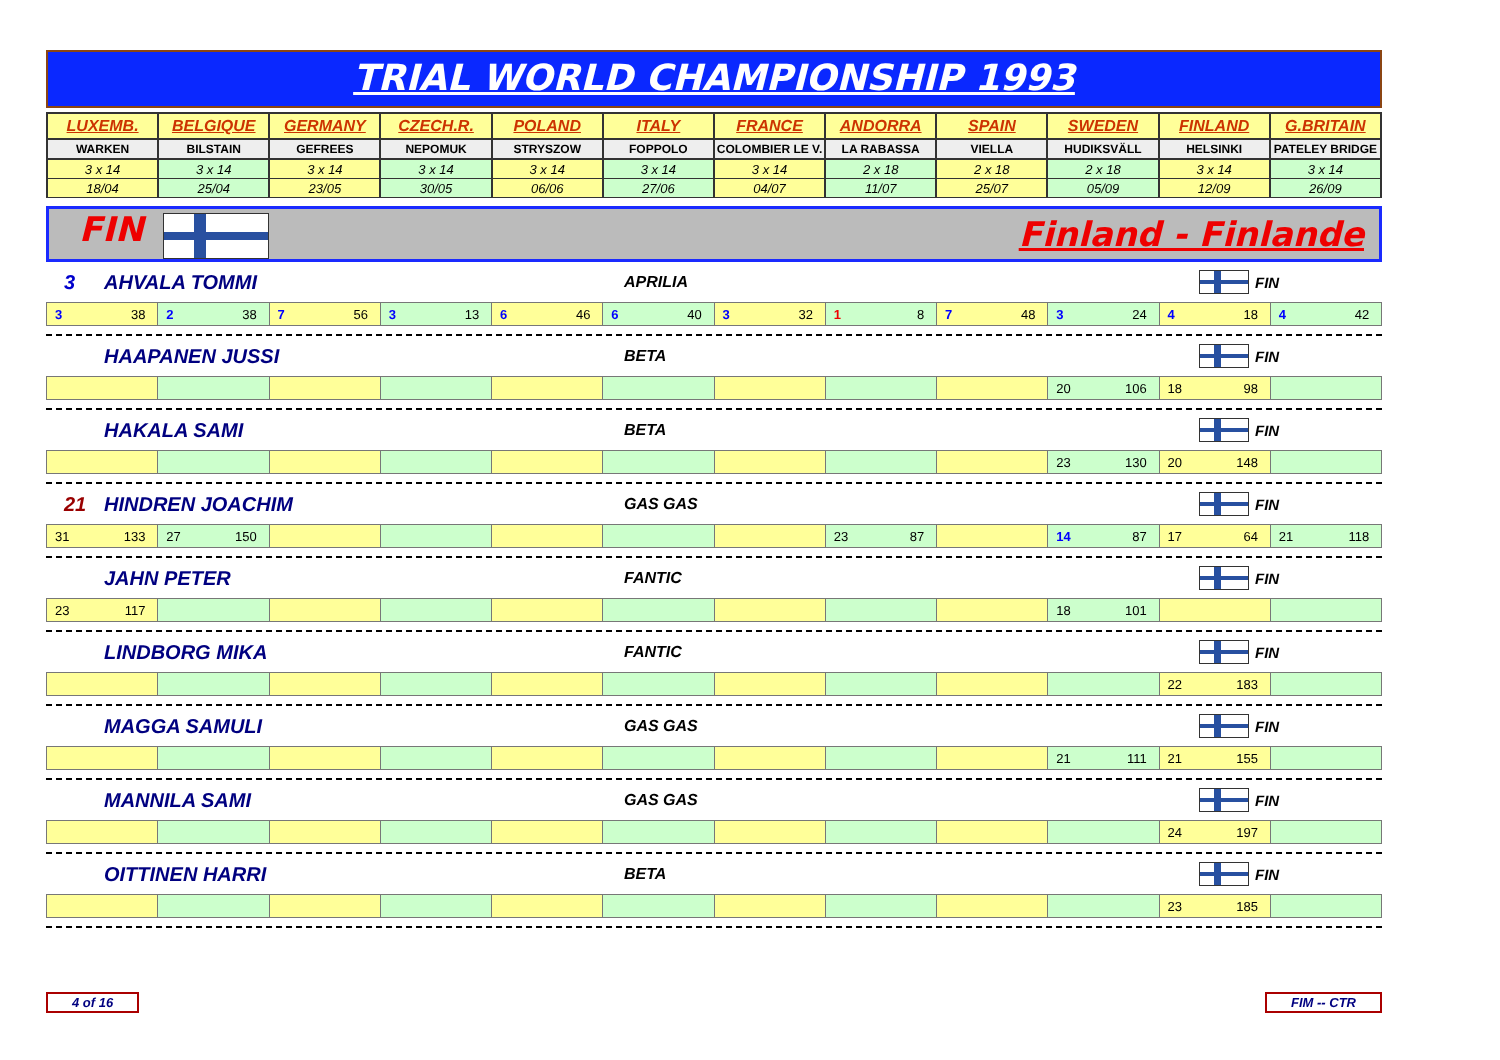TRIAL WORLD CHAMPIONSHIP 1993
| LUXEMB. | BELGIQUE | GERMANY | CZECH.R. | POLAND | ITALY | FRANCE | ANDORRA | SPAIN | SWEDEN | FINLAND | G.BRITAIN |
| WARKEN | BILSTAIN | GEFREES | NEPOMUK | STRYSZOW | FOPPOLO | COLOMBIER LE V. | LA RABASSA | VIELLA | HUDIKSVÄLL | HELSINKI | PATELEY BRIDGE |
| 3 x 14 | 3 x 14 | 3 x 14 | 3 x 14 | 3 x 14 | 3 x 14 | 3 x 14 | 2 x 18 | 2 x 18 | 2 x 18 | 3 x 14 | 3 x 14 |
| 18/04 | 25/04 | 23/05 | 30/05 | 06/06 | 27/06 | 04/07 | 11/07 | 25/07 | 05/09 | 12/09 | 26/09 |
FIN Finland - Finlande
3 AHVALA TOMMI APRILIA FIN
| 3 38 | 2 38 | 7 56 | 3 13 | 6 46 | 6 40 | 3 32 | 1 8 | 7 48 | 3 24 | 4 18 | 4 42 |
HAAPANEN JUSSI BETA FIN
| | | | | | | | | | 20 106 | 18 98 | |
HAKALA SAMI BETA FIN
| | | | | | | | | | 23 130 | 20 148 | |
21 HINDREN JOACHIM GAS GAS FIN
| 31 133 | 27 150 | | | | | | 23 87 | | 14 87 | 17 64 | 21 118 |
JAHN PETER FANTIC FIN
| 23 117 | | | | | | | | | 18 101 | | |
LINDBORG MIKA FANTIC FIN
| | | | | | | | | | | 22 183 | |
MAGGA SAMULI GAS GAS FIN
| | | | | | | | | | 21 111 | 21 155 | |
MANNILA SAMI GAS GAS FIN
| | | | | | | | | | | 24 197 | |
OITTINEN HARRI BETA FIN
| | | | | | | | | | | 23 185 | |
4 of 16 FIM -- CTR